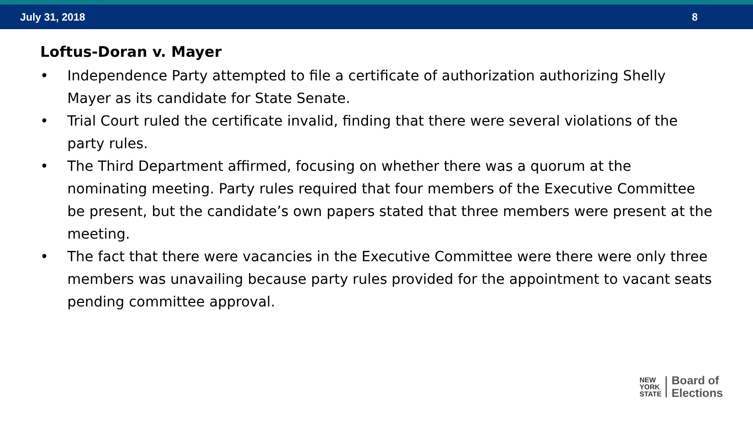July 31, 2018 8
Loftus-Doran v. Mayer
• Independence Party attempted to file a certificate of authorization authorizing Shelly Mayer as its candidate for State Senate.
• Trial Court ruled the certificate invalid, finding that there were several violations of the party rules.
• The Third Department affirmed, focusing on whether there was a quorum at the nominating meeting. Party rules required that four members of the Executive Committee be present, but the candidate’s own papers stated that three members were present at the meeting.
• The fact that there were vacancies in the Executive Committee were there were only three members was unavailing because party rules provided for the appointment to vacant seats pending committee approval.
NEW
YORK
STATE
Board of
Elections